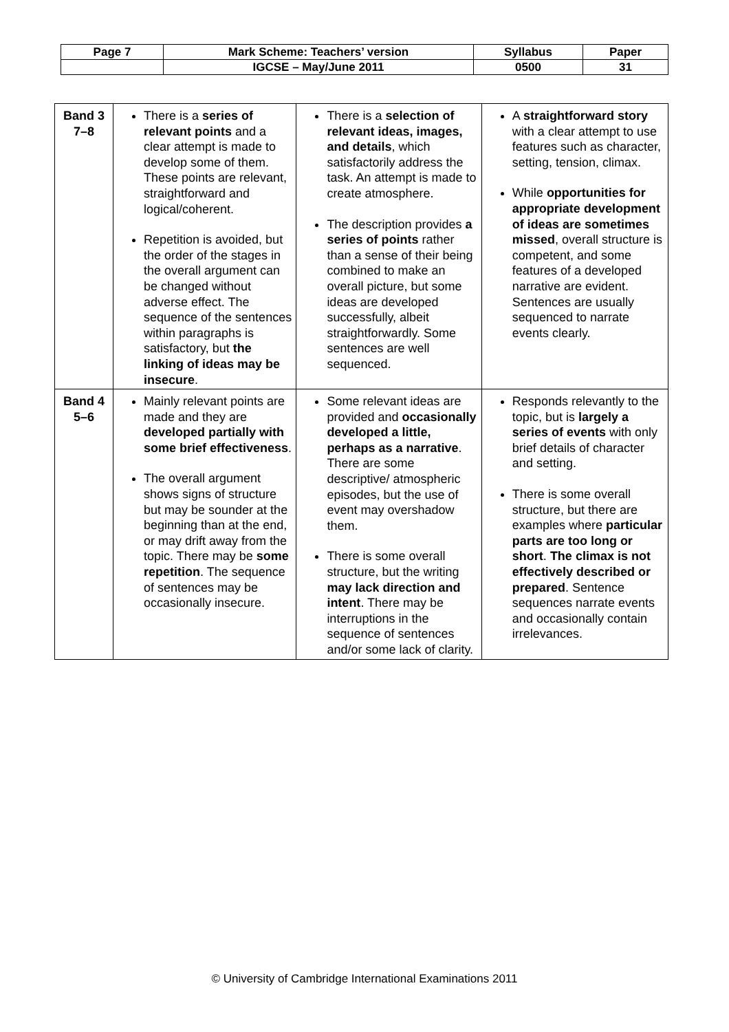| Page 7 | Mark Scheme: Teachers’ version | Syllabus | Paper |
| | IGCSE – May/June 2011 | 0500 | 31 |
| Band 3 7–8 | There is a series of relevant points and a clear attempt is made to develop some of them. These points are relevant, straightforward and logical/coherent. Repetition is avoided, but the order of the stages in the overall argument can be changed without adverse effect. The sequence of the sentences within paragraphs is satisfactory, but the linking of ideas may be insecure . | There is a selection of relevant ideas, images, and details , which satisfactorily address the task. An attempt is made to create atmosphere. The description provides a series of points rather than a sense of their being combined to make an overall picture, but some ideas are developed successfully, albeit straightforwardly. Some sentences are well sequenced. | A straightforward story with a clear attempt to use features such as character, setting, tension, climax. While opportunities for appropriate development of ideas are sometimes missed , overall structure is competent, and some features of a developed narrative are evident. Sentences are usually sequenced to narrate events clearly. |
| Band 4 5–6 | Mainly relevant points are made and they are developed partially with some brief effectiveness . The overall argument shows signs of structure but may be sounder at the beginning than at the end, or may drift away from the topic. There may be some repetition . The sequence of sentences may be occasionally insecure. | Some relevant ideas are provided and occasionally developed a little, perhaps as a narrative . There are some descriptive/ atmospheric episodes, but the use of event may overshadow them. There is some overall structure, but the writing may lack direction and intent . There may be interruptions in the sequence of sentences and/or some lack of clarity. | Responds relevantly to the topic, but is largely a series of events with only brief details of character and setting. There is some overall structure, but there are examples where particular parts are too long or short . The climax is not effectively described or prepared . Sentence sequences narrate events and occasionally contain irrelevances. |
© University of Cambridge International Examinations 2011